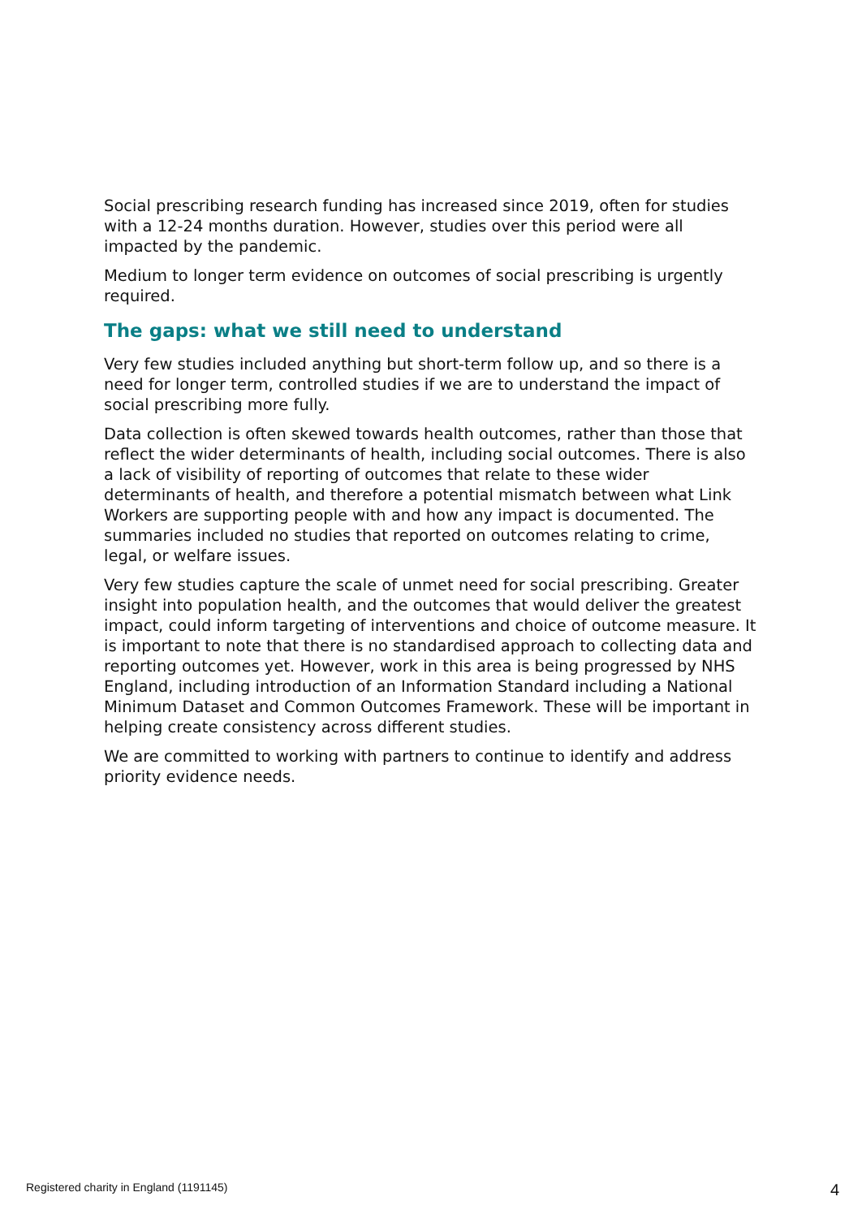Social prescribing research funding has increased since 2019, often for studies with a 12-24 months duration. However, studies over this period were all impacted by the pandemic.
Medium to longer term evidence on outcomes of social prescribing is urgently required.
The gaps: what we still need to understand
Very few studies included anything but short-term follow up, and so there is a need for longer term, controlled studies if we are to understand the impact of social prescribing more fully.
Data collection is often skewed towards health outcomes, rather than those that reflect the wider determinants of health, including social outcomes. There is also a lack of visibility of reporting of outcomes that relate to these wider determinants of health, and therefore a potential mismatch between what Link Workers are supporting people with and how any impact is documented. The summaries included no studies that reported on outcomes relating to crime, legal, or welfare issues.
Very few studies capture the scale of unmet need for social prescribing. Greater insight into population health, and the outcomes that would deliver the greatest impact, could inform targeting of interventions and choice of outcome measure. It is important to note that there is no standardised approach to collecting data and reporting outcomes yet. However, work in this area is being progressed by NHS England, including introduction of an Information Standard including a National Minimum Dataset and Common Outcomes Framework. These will be important in helping create consistency across different studies.
We are committed to working with partners to continue to identify and address priority evidence needs.
Registered charity in England (1191145) 4